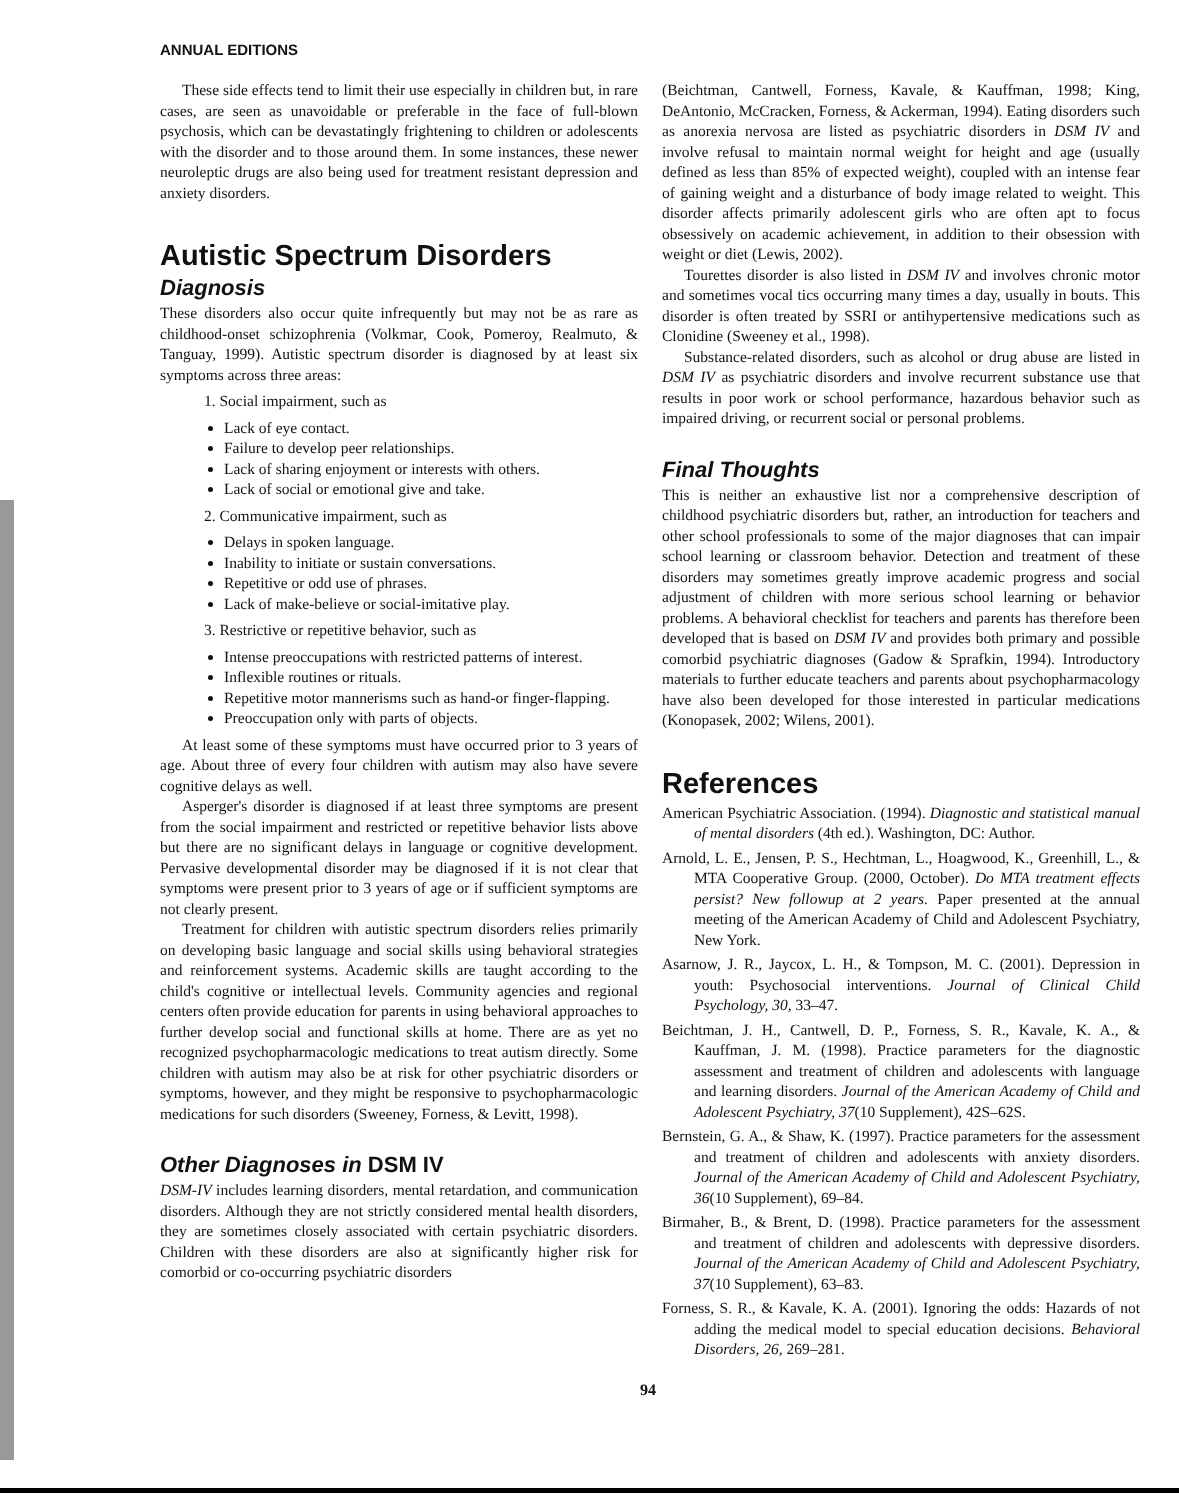ANNUAL EDITIONS
These side effects tend to limit their use especially in children but, in rare cases, are seen as unavoidable or preferable in the face of full-blown psychosis, which can be devastatingly frightening to children or adolescents with the disorder and to those around them. In some instances, these newer neuroleptic drugs are also being used for treatment resistant depression and anxiety disorders.
Autistic Spectrum Disorders
Diagnosis
These disorders also occur quite infrequently but may not be as rare as childhood-onset schizophrenia (Volkmar, Cook, Pomeroy, Realmuto, & Tanguay, 1999). Autistic spectrum disorder is diagnosed by at least six symptoms across three areas:
1. Social impairment, such as
Lack of eye contact.
Failure to develop peer relationships.
Lack of sharing enjoyment or interests with others.
Lack of social or emotional give and take.
2. Communicative impairment, such as
Delays in spoken language.
Inability to initiate or sustain conversations.
Repetitive or odd use of phrases.
Lack of make-believe or social-imitative play.
3. Restrictive or repetitive behavior, such as
Intense preoccupations with restricted patterns of interest.
Inflexible routines or rituals.
Repetitive motor mannerisms such as hand-or finger-flapping.
Preoccupation only with parts of objects.
At least some of these symptoms must have occurred prior to 3 years of age. About three of every four children with autism may also have severe cognitive delays as well.
Asperger's disorder is diagnosed if at least three symptoms are present from the social impairment and restricted or repetitive behavior lists above but there are no significant delays in language or cognitive development. Pervasive developmental disorder may be diagnosed if it is not clear that symptoms were present prior to 3 years of age or if sufficient symptoms are not clearly present.
Treatment for children with autistic spectrum disorders relies primarily on developing basic language and social skills using behavioral strategies and reinforcement systems. Academic skills are taught according to the child's cognitive or intellectual levels. Community agencies and regional centers often provide education for parents in using behavioral approaches to further develop social and functional skills at home. There are as yet no recognized psychopharmacologic medications to treat autism directly. Some children with autism may also be at risk for other psychiatric disorders or symptoms, however, and they might be responsive to psychopharmacologic medications for such disorders (Sweeney, Forness, & Levitt, 1998).
Other Diagnoses in DSM IV
DSM-IV includes learning disorders, mental retardation, and communication disorders. Although they are not strictly considered mental health disorders, they are sometimes closely associated with certain psychiatric disorders. Children with these disorders are also at significantly higher risk for comorbid or co-occurring psychiatric disorders
(Beichtman, Cantwell, Forness, Kavale, & Kauffman, 1998; King, DeAntonio, McCracken, Forness, & Ackerman, 1994). Eating disorders such as anorexia nervosa are listed as psychiatric disorders in DSM IV and involve refusal to maintain normal weight for height and age (usually defined as less than 85% of expected weight), coupled with an intense fear of gaining weight and a disturbance of body image related to weight. This disorder affects primarily adolescent girls who are often apt to focus obsessively on academic achievement, in addition to their obsession with weight or diet (Lewis, 2002).
Tourettes disorder is also listed in DSM IV and involves chronic motor and sometimes vocal tics occurring many times a day, usually in bouts. This disorder is often treated by SSRI or antihypertensive medications such as Clonidine (Sweeney et al., 1998).
Substance-related disorders, such as alcohol or drug abuse are listed in DSM IV as psychiatric disorders and involve recurrent substance use that results in poor work or school performance, hazardous behavior such as impaired driving, or recurrent social or personal problems.
Final Thoughts
This is neither an exhaustive list nor a comprehensive description of childhood psychiatric disorders but, rather, an introduction for teachers and other school professionals to some of the major diagnoses that can impair school learning or classroom behavior. Detection and treatment of these disorders may sometimes greatly improve academic progress and social adjustment of children with more serious school learning or behavior problems. A behavioral checklist for teachers and parents has therefore been developed that is based on DSM IV and provides both primary and possible comorbid psychiatric diagnoses (Gadow & Sprafkin, 1994). Introductory materials to further educate teachers and parents about psychopharmacology have also been developed for those interested in particular medications (Konopasek, 2002; Wilens, 2001).
References
American Psychiatric Association. (1994). Diagnostic and statistical manual of mental disorders (4th ed.). Washington, DC: Author.
Arnold, L. E., Jensen, P. S., Hechtman, L., Hoagwood, K., Greenhill, L., & MTA Cooperative Group. (2000, October). Do MTA treatment effects persist? New followup at 2 years. Paper presented at the annual meeting of the American Academy of Child and Adolescent Psychiatry, New York.
Asarnow, J. R., Jaycox, L. H., & Tompson, M. C. (2001). Depression in youth: Psychosocial interventions. Journal of Clinical Child Psychology, 30, 33–47.
Beichtman, J. H., Cantwell, D. P., Forness, S. R., Kavale, K. A., & Kauffman, J. M. (1998). Practice parameters for the diagnostic assessment and treatment of children and adolescents with language and learning disorders. Journal of the American Academy of Child and Adolescent Psychiatry, 37(10 Supplement), 42S–62S.
Bernstein, G. A., & Shaw, K. (1997). Practice parameters for the assessment and treatment of children and adolescents with anxiety disorders. Journal of the American Academy of Child and Adolescent Psychiatry, 36(10 Supplement), 69–84.
Birmaher, B., & Brent, D. (1998). Practice parameters for the assessment and treatment of children and adolescents with depressive disorders. Journal of the American Academy of Child and Adolescent Psychiatry, 37(10 Supplement), 63–83.
Forness, S. R., & Kavale, K. A. (2001). Ignoring the odds: Hazards of not adding the medical model to special education decisions. Behavioral Disorders, 26, 269–281.
94